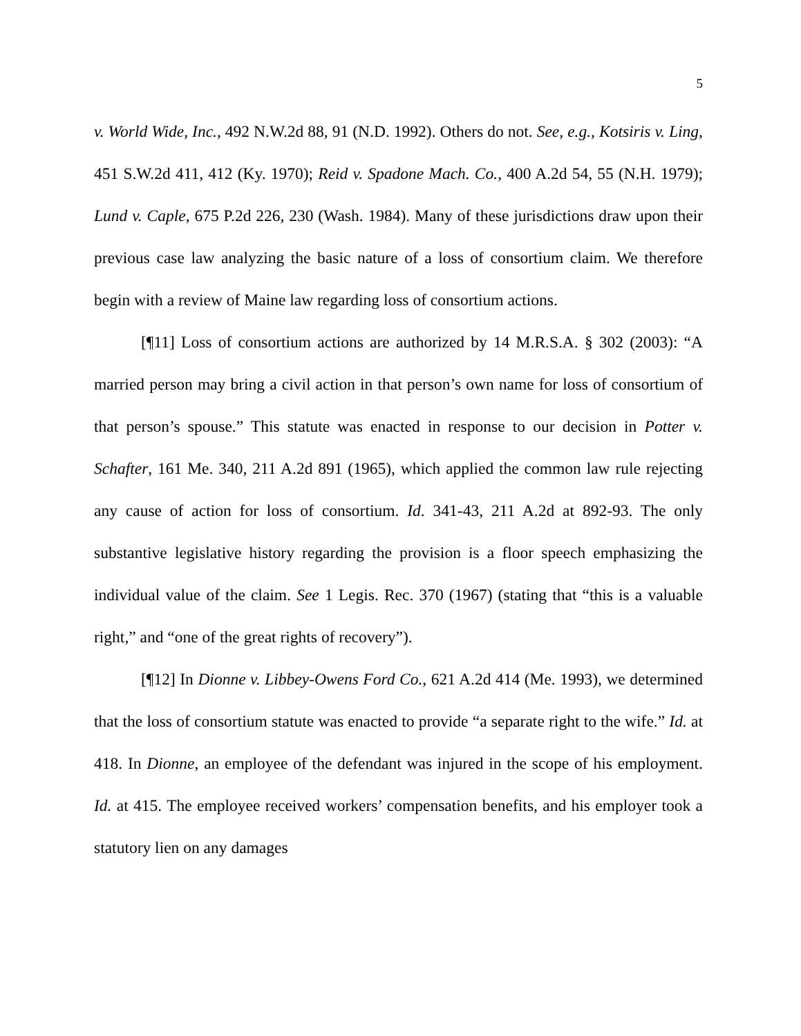5
v. World Wide, Inc., 492 N.W.2d 88, 91 (N.D. 1992). Others do not. See, e.g., Kotsiris v. Ling, 451 S.W.2d 411, 412 (Ky. 1970); Reid v. Spadone Mach. Co., 400 A.2d 54, 55 (N.H. 1979); Lund v. Caple, 675 P.2d 226, 230 (Wash. 1984). Many of these jurisdictions draw upon their previous case law analyzing the basic nature of a loss of consortium claim. We therefore begin with a review of Maine law regarding loss of consortium actions.
[¶11] Loss of consortium actions are authorized by 14 M.R.S.A. § 302 (2003): “A married person may bring a civil action in that person’s own name for loss of consortium of that person’s spouse.” This statute was enacted in response to our decision in Potter v. Schafter, 161 Me. 340, 211 A.2d 891 (1965), which applied the common law rule rejecting any cause of action for loss of consortium. Id. 341-43, 211 A.2d at 892-93. The only substantive legislative history regarding the provision is a floor speech emphasizing the individual value of the claim. See 1 Legis. Rec. 370 (1967) (stating that “this is a valuable right,” and “one of the great rights of recovery”).
[¶12] In Dionne v. Libbey-Owens Ford Co., 621 A.2d 414 (Me. 1993), we determined that the loss of consortium statute was enacted to provide “a separate right to the wife.” Id. at 418. In Dionne, an employee of the defendant was injured in the scope of his employment. Id. at 415. The employee received workers’ compensation benefits, and his employer took a statutory lien on any damages